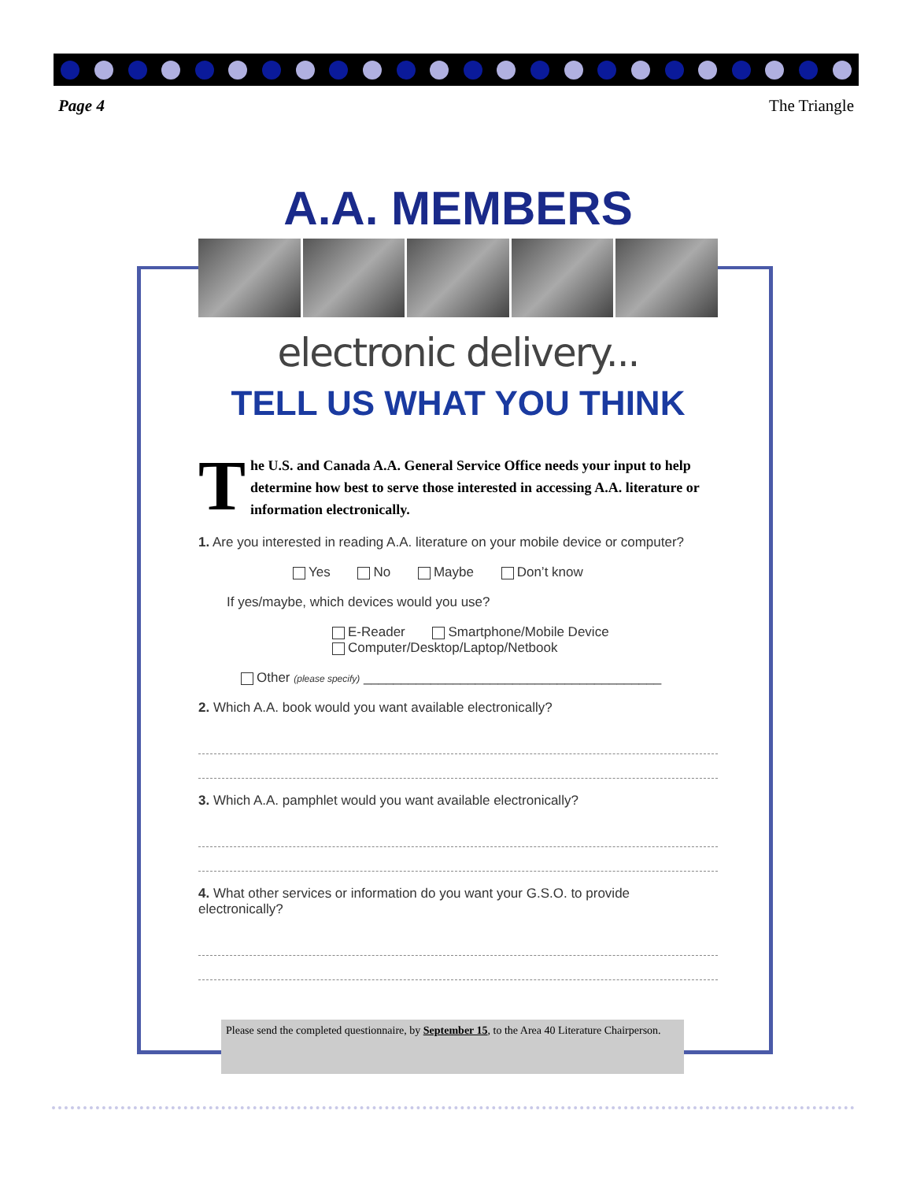Page 4 The Triangle
A.A. MEMBERS
electronic delivery...
TELL US WHAT YOU THINK
The U.S. and Canada A.A. General Service Office needs your input to help determine how best to serve those interested in accessing A.A. literature or information electronically.
1. Are you interested in reading A.A. literature on your mobile device or computer?
Yes No Maybe Don’t know
If yes/maybe, which devices would you use?
E-Reader Smartphone/Mobile Device
Computer/Desktop/Laptop/Netbook
Other (please specify) ________________________________________
2. Which A.A. book would you want available electronically?
3. Which A.A. pamphlet would you want available electronically?
4. What other services or information do you want your G.S.O. to provide electronically?
Please send the completed questionnaire, by September 15, to the Area 40 Literature Chairperson.